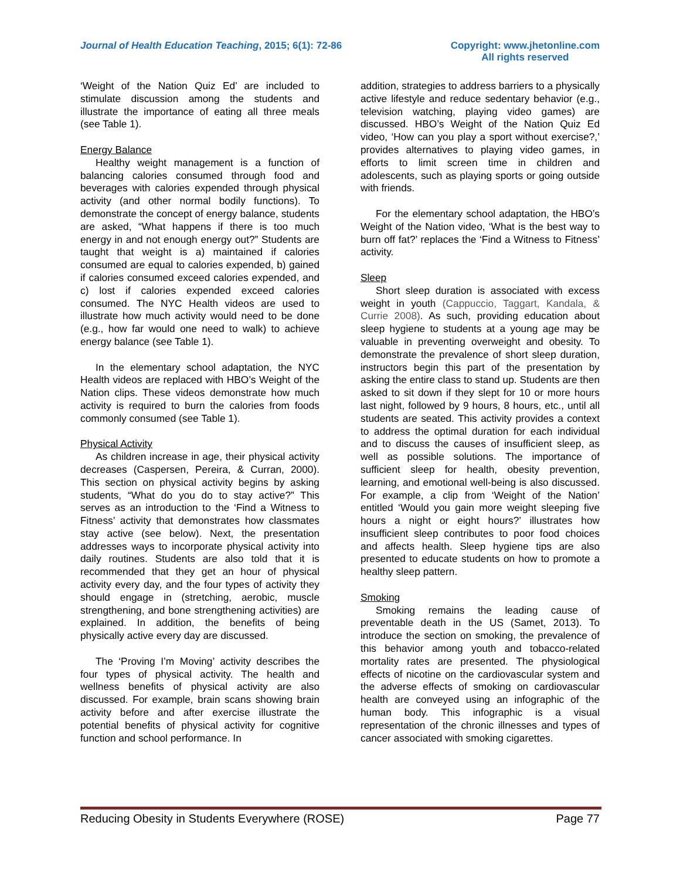Journal of Health Education Teaching, 2015; 6(1): 72-86
Copyright: www.jhetonline.com
All rights reserved
‘Weight of the Nation Quiz Ed’ are included to stimulate discussion among the students and illustrate the importance of eating all three meals (see Table 1).
Energy Balance
Healthy weight management is a function of balancing calories consumed through food and beverages with calories expended through physical activity (and other normal bodily functions). To demonstrate the concept of energy balance, students are asked, “What happens if there is too much energy in and not enough energy out?” Students are taught that weight is a) maintained if calories consumed are equal to calories expended, b) gained if calories consumed exceed calories expended, and c) lost if calories expended exceed calories consumed. The NYC Health videos are used to illustrate how much activity would need to be done (e.g., how far would one need to walk) to achieve energy balance (see Table 1).
In the elementary school adaptation, the NYC Health videos are replaced with HBO’s Weight of the Nation clips. These videos demonstrate how much activity is required to burn the calories from foods commonly consumed (see Table 1).
Physical Activity
As children increase in age, their physical activity decreases (Caspersen, Pereira, & Curran, 2000). This section on physical activity begins by asking students, “What do you do to stay active?” This serves as an introduction to the ‘Find a Witness to Fitness’ activity that demonstrates how classmates stay active (see below). Next, the presentation addresses ways to incorporate physical activity into daily routines. Students are also told that it is recommended that they get an hour of physical activity every day, and the four types of activity they should engage in (stretching, aerobic, muscle strengthening, and bone strengthening activities) are explained. In addition, the benefits of being physically active every day are discussed.
The ‘Proving I’m Moving’ activity describes the four types of physical activity. The health and wellness benefits of physical activity are also discussed. For example, brain scans showing brain activity before and after exercise illustrate the potential benefits of physical activity for cognitive function and school performance. In
addition, strategies to address barriers to a physically active lifestyle and reduce sedentary behavior (e.g., television watching, playing video games) are discussed. HBO’s Weight of the Nation Quiz Ed video, ‘How can you play a sport without exercise?,’ provides alternatives to playing video games, in efforts to limit screen time in children and adolescents, such as playing sports or going outside with friends.
For the elementary school adaptation, the HBO’s Weight of the Nation video, ‘What is the best way to burn off fat?’ replaces the ‘Find a Witness to Fitness’ activity.
Sleep
Short sleep duration is associated with excess weight in youth (Cappuccio, Taggart, Kandala, & Currie 2008). As such, providing education about sleep hygiene to students at a young age may be valuable in preventing overweight and obesity. To demonstrate the prevalence of short sleep duration, instructors begin this part of the presentation by asking the entire class to stand up. Students are then asked to sit down if they slept for 10 or more hours last night, followed by 9 hours, 8 hours, etc., until all students are seated. This activity provides a context to address the optimal duration for each individual and to discuss the causes of insufficient sleep, as well as possible solutions. The importance of sufficient sleep for health, obesity prevention, learning, and emotional well-being is also discussed. For example, a clip from ‘Weight of the Nation’ entitled ‘Would you gain more weight sleeping five hours a night or eight hours?’ illustrates how insufficient sleep contributes to poor food choices and affects health. Sleep hygiene tips are also presented to educate students on how to promote a healthy sleep pattern.
Smoking
Smoking remains the leading cause of preventable death in the US (Samet, 2013). To introduce the section on smoking, the prevalence of this behavior among youth and tobacco-related mortality rates are presented. The physiological effects of nicotine on the cardiovascular system and the adverse effects of smoking on cardiovascular health are conveyed using an infographic of the human body. This infographic is a visual representation of the chronic illnesses and types of cancer associated with smoking cigarettes.
Reducing Obesity in Students Everywhere (ROSE) Page 77